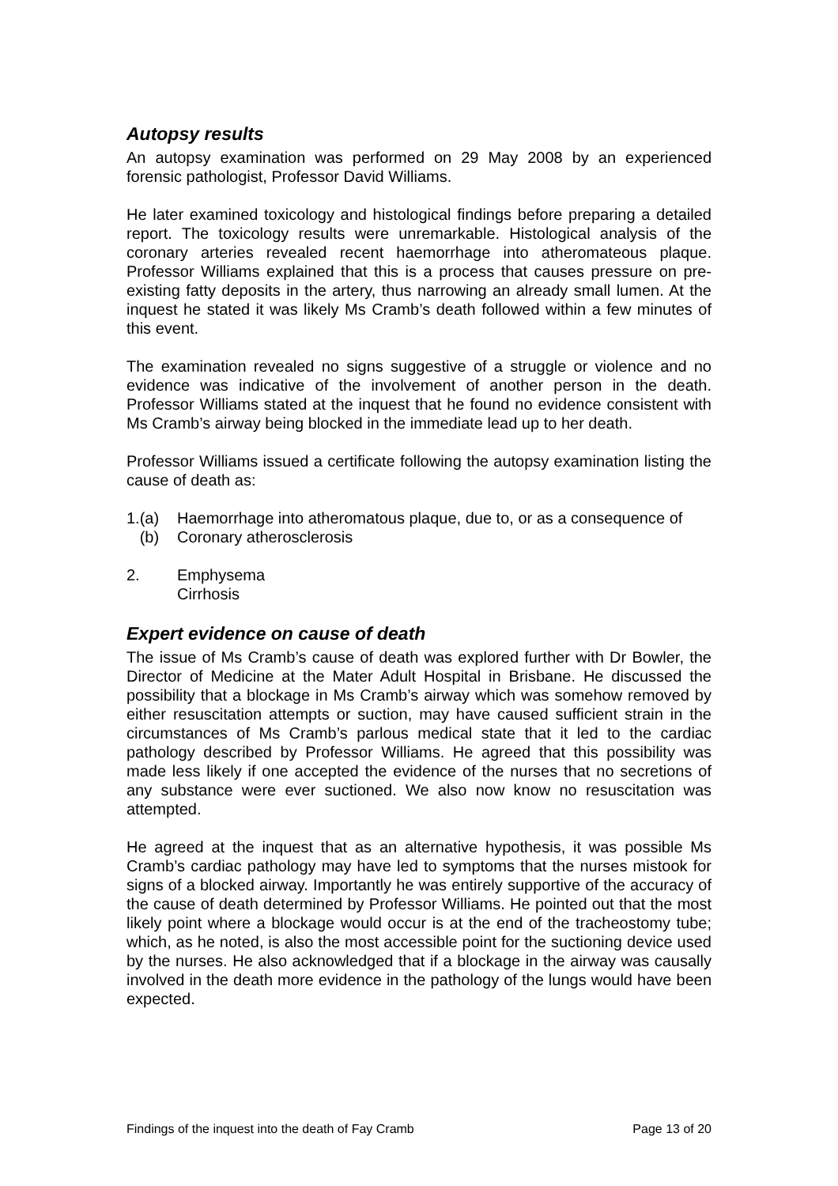Autopsy results
An autopsy examination was performed on 29 May 2008 by an experienced forensic pathologist, Professor David Williams.
He later examined toxicology and histological findings before preparing a detailed report. The toxicology results were unremarkable. Histological analysis of the coronary arteries revealed recent haemorrhage into atheromateous plaque. Professor Williams explained that this is a process that causes pressure on pre-existing fatty deposits in the artery, thus narrowing an already small lumen. At the inquest he stated it was likely Ms Cramb’s death followed within a few minutes of this event.
The examination revealed no signs suggestive of a struggle or violence and no evidence was indicative of the involvement of another person in the death. Professor Williams stated at the inquest that he found no evidence consistent with Ms Cramb’s airway being blocked in the immediate lead up to her death.
Professor Williams issued a certificate following the autopsy examination listing the cause of death as:
1.(a) Haemorrhage into atheromatous plaque, due to, or as a consequence of
(b) Coronary atherosclerosis
2. Emphysema
Cirrhosis
Expert evidence on cause of death
The issue of Ms Cramb’s cause of death was explored further with Dr Bowler, the Director of Medicine at the Mater Adult Hospital in Brisbane. He discussed the possibility that a blockage in Ms Cramb’s airway which was somehow removed by either resuscitation attempts or suction, may have caused sufficient strain in the circumstances of Ms Cramb’s parlous medical state that it led to the cardiac pathology described by Professor Williams. He agreed that this possibility was made less likely if one accepted the evidence of the nurses that no secretions of any substance were ever suctioned. We also now know no resuscitation was attempted.
He agreed at the inquest that as an alternative hypothesis, it was possible Ms Cramb’s cardiac pathology may have led to symptoms that the nurses mistook for signs of a blocked airway. Importantly he was entirely supportive of the accuracy of the cause of death determined by Professor Williams. He pointed out that the most likely point where a blockage would occur is at the end of the tracheostomy tube; which, as he noted, is also the most accessible point for the suctioning device used by the nurses. He also acknowledged that if a blockage in the airway was causally involved in the death more evidence in the pathology of the lungs would have been expected.
Findings of the inquest into the death of Fay Cramb Page 13 of 20